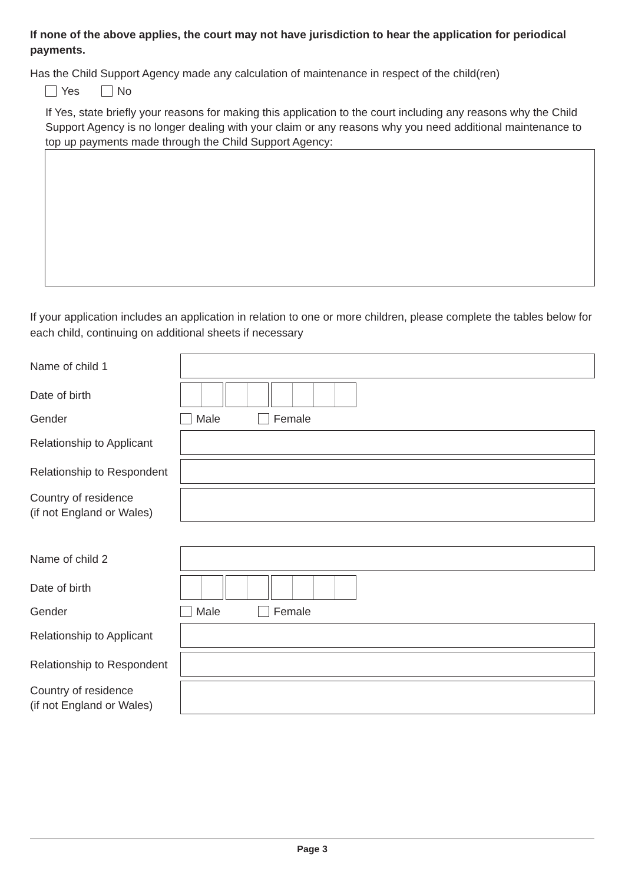If none of the above applies, the court may not have jurisdiction to hear the application for periodical payments.
Has the Child Support Agency made any calculation of maintenance in respect of the child(ren)
Yes No
If Yes, state briefly your reasons for making this application to the court including any reasons why the Child Support Agency is no longer dealing with your claim or any reasons why you need additional maintenance to top up payments made through the Child Support Agency:
If your application includes an application in relation to one or more children, please complete the tables below for each child, continuing on additional sheets if necessary
Name of child 1
Date of birth
Gender
Male Female
Relationship to Applicant
Relationship to Respondent
Country of residence
(if not England or Wales)
Name of child 2
Date of birth
Gender
Male Female
Relationship to Applicant
Relationship to Respondent
Country of residence
(if not England or Wales)
Page 3